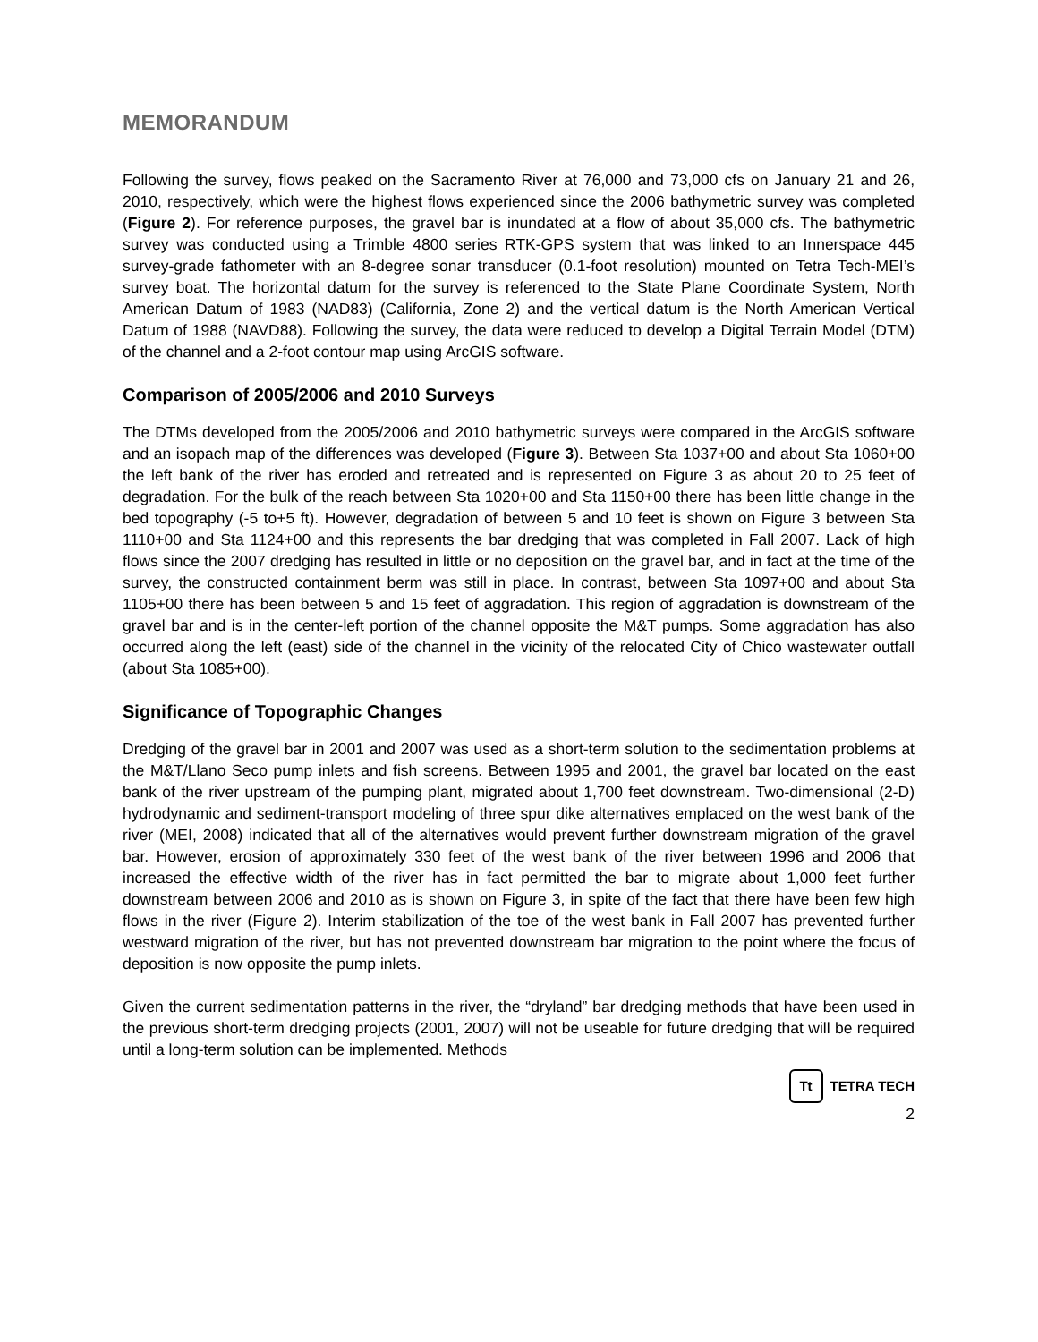MEMORANDUM
Following the survey, flows peaked on the Sacramento River at 76,000 and 73,000 cfs on January 21 and 26, 2010, respectively, which were the highest flows experienced since the 2006 bathymetric survey was completed (Figure 2). For reference purposes, the gravel bar is inundated at a flow of about 35,000 cfs. The bathymetric survey was conducted using a Trimble 4800 series RTK-GPS system that was linked to an Innerspace 445 survey-grade fathometer with an 8-degree sonar transducer (0.1-foot resolution) mounted on Tetra Tech-MEI’s survey boat. The horizontal datum for the survey is referenced to the State Plane Coordinate System, North American Datum of 1983 (NAD83) (California, Zone 2) and the vertical datum is the North American Vertical Datum of 1988 (NAVD88). Following the survey, the data were reduced to develop a Digital Terrain Model (DTM) of the channel and a 2-foot contour map using ArcGIS software.
Comparison of 2005/2006 and 2010 Surveys
The DTMs developed from the 2005/2006 and 2010 bathymetric surveys were compared in the ArcGIS software and an isopach map of the differences was developed (Figure 3). Between Sta 1037+00 and about Sta 1060+00 the left bank of the river has eroded and retreated and is represented on Figure 3 as about 20 to 25 feet of degradation. For the bulk of the reach between Sta 1020+00 and Sta 1150+00 there has been little change in the bed topography (-5 to+5 ft). However, degradation of between 5 and 10 feet is shown on Figure 3 between Sta 1110+00 and Sta 1124+00 and this represents the bar dredging that was completed in Fall 2007. Lack of high flows since the 2007 dredging has resulted in little or no deposition on the gravel bar, and in fact at the time of the survey, the constructed containment berm was still in place. In contrast, between Sta 1097+00 and about Sta 1105+00 there has been between 5 and 15 feet of aggradation. This region of aggradation is downstream of the gravel bar and is in the center-left portion of the channel opposite the M&T pumps. Some aggradation has also occurred along the left (east) side of the channel in the vicinity of the relocated City of Chico wastewater outfall (about Sta 1085+00).
Significance of Topographic Changes
Dredging of the gravel bar in 2001 and 2007 was used as a short-term solution to the sedimentation problems at the M&T/Llano Seco pump inlets and fish screens. Between 1995 and 2001, the gravel bar located on the east bank of the river upstream of the pumping plant, migrated about 1,700 feet downstream. Two-dimensional (2-D) hydrodynamic and sediment-transport modeling of three spur dike alternatives emplaced on the west bank of the river (MEI, 2008) indicated that all of the alternatives would prevent further downstream migration of the gravel bar. However, erosion of approximately 330 feet of the west bank of the river between 1996 and 2006 that increased the effective width of the river has in fact permitted the bar to migrate about 1,000 feet further downstream between 2006 and 2010 as is shown on Figure 3, in spite of the fact that there have been few high flows in the river (Figure 2). Interim stabilization of the toe of the west bank in Fall 2007 has prevented further westward migration of the river, but has not prevented downstream bar migration to the point where the focus of deposition is now opposite the pump inlets.
Given the current sedimentation patterns in the river, the “dryland” bar dredging methods that have been used in the previous short-term dredging projects (2001, 2007) will not be useable for future dredging that will be required until a long-term solution can be implemented. Methods
Tt TETRA TECH
2